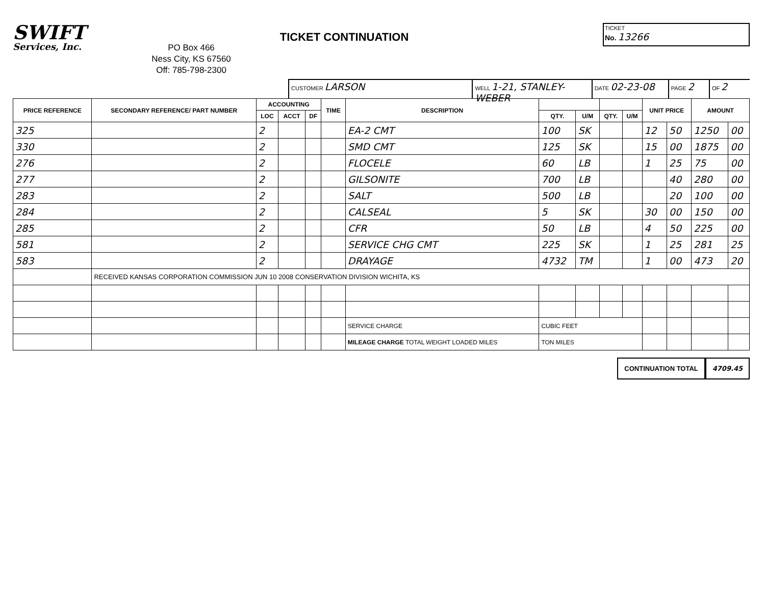SWIFT
Services, Inc.
PO Box 466
Ness City, KS 67560
Off: 785-798-2300
TICKET CONTINUATION
TICKET
No. 13266
CUSTOMER LARSON
WELL 1-21, STANLEY-WEBER
DATE 02-23-08
PAGE 2
OF 2
| PRICE REFERENCE | SECONDARY REFERENCE/ PART NUMBER | ACCOUNTING | | | TIME | DESCRIPTION | | | | | UNIT PRICE | | AMOUNT | |
| --- | --- | --- | --- | --- | --- | --- | --- | --- | --- | --- | --- | --- | --- | --- |
| | | LOC | ACCT | DF | | | QTY. | U/M | QTY. | U/M | | | | |
| 325 | | 2 | | | | EA-2 CMT | 100 | SK | | | 12 | 50 | 1250 | 00 |
| 330 | | 2 | | | | SMD CMT | 125 | SK | | | 15 | 00 | 1875 | 00 |
| 276 | | 2 | | | | FLOCELE | 60 | LB | | | 1 | 25 | 75 | 00 |
| 277 | | 2 | | | | GILSONITE | 700 | LB | | | | 40 | 280 | 00 |
| 283 | | 2 | | | | SALT | 500 | LB | | | | 20 | 100 | 00 |
| 284 | | 2 | | | | CALSEAL | 5 | SK | | | 30 | 00 | 150 | 00 |
| 285 | | 2 | | | | CFR | 50 | LB | | | 4 | 50 | 225 | 00 |
| 581 | | 2 | | | | SERVICE CHG CMT | 225 | SK | | | 1 | 25 | 281 | 25 |
| 583 | | 2 | | | | DRAYAGE | 4732 | TM | | | 1 | 00 | 473 | 20 |
| | RECEIVED KANSAS CORPORATION COMMISSION JUN 10 2008 CONSERVATION DIVISION WICHITA, KS | | | | | | | | | | | | | |
| | | | | | | SERVICE CHARGE | CUBIC FEET | | | | | | | |
| | | | | | | MILEAGE CHARGE TOTAL WEIGHT LOADED MILES | TON MILES | | | | | | | |
CONTINUATION TOTAL 4709.45